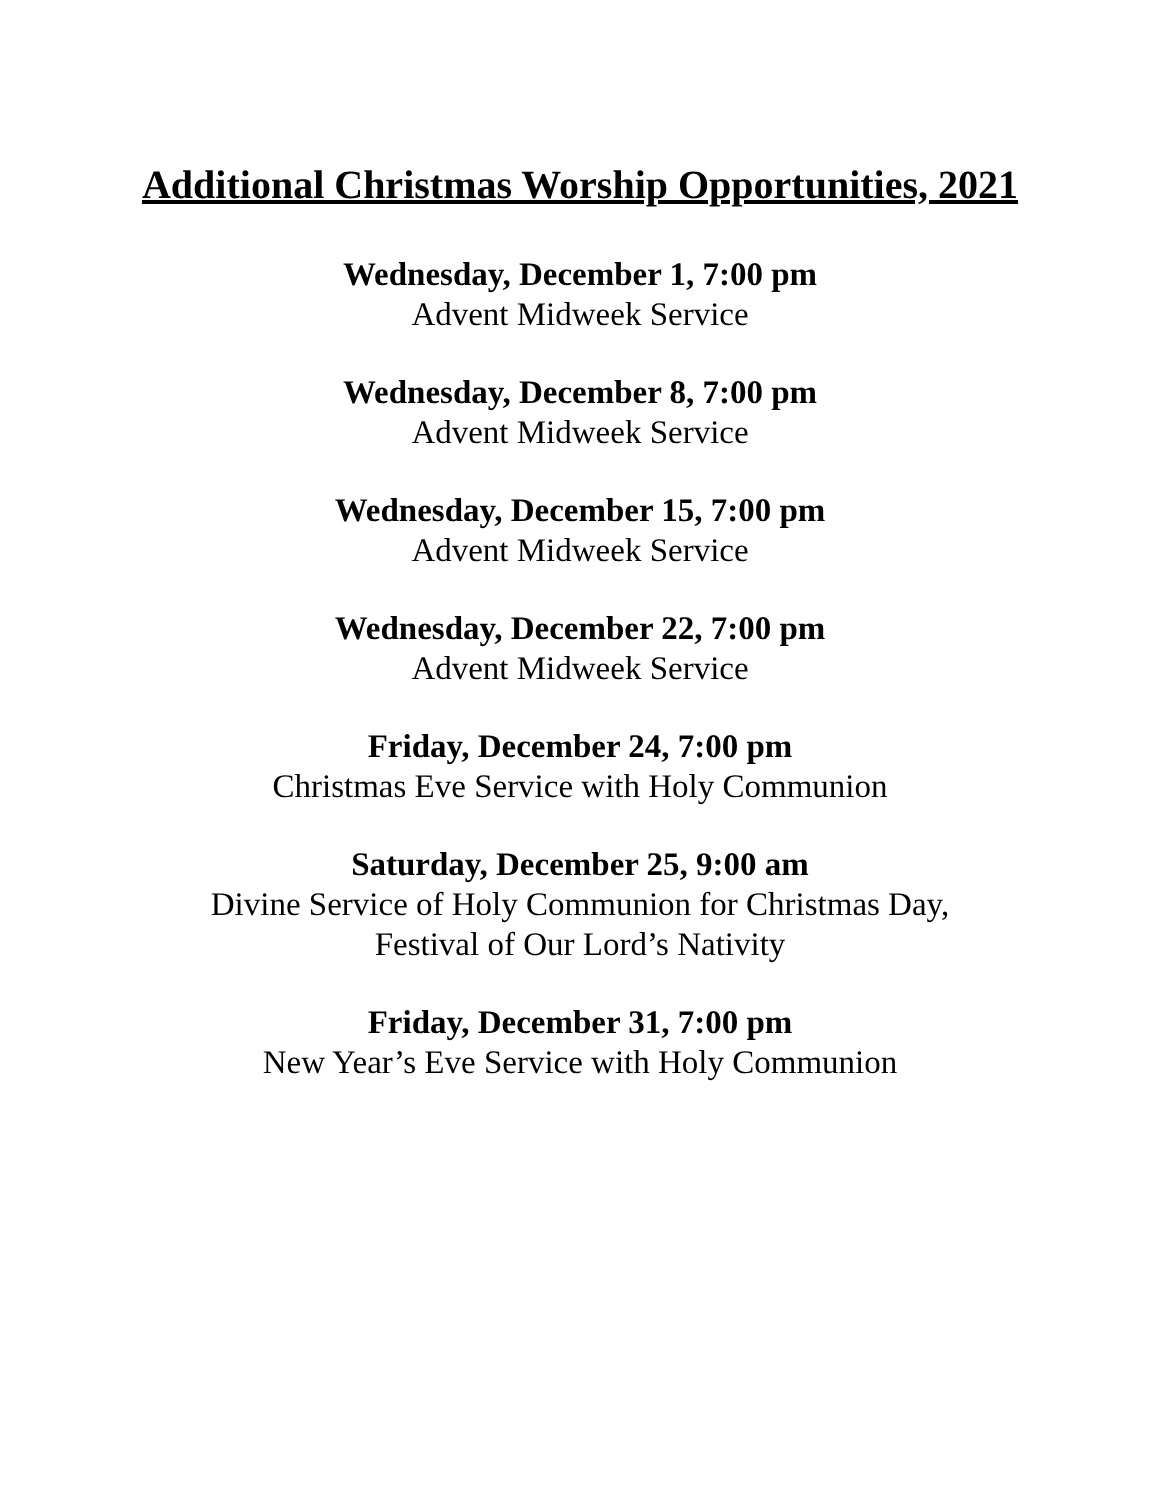Additional Christmas Worship Opportunities, 2021
Wednesday, December 1, 7:00 pm
Advent Midweek Service
Wednesday, December 8, 7:00 pm
Advent Midweek Service
Wednesday, December 15, 7:00 pm
Advent Midweek Service
Wednesday, December 22, 7:00 pm
Advent Midweek Service
Friday, December 24, 7:00 pm
Christmas Eve Service with Holy Communion
Saturday, December 25, 9:00 am
Divine Service of Holy Communion for Christmas Day,
Festival of Our Lord’s Nativity
Friday, December 31, 7:00 pm
New Year’s Eve Service with Holy Communion